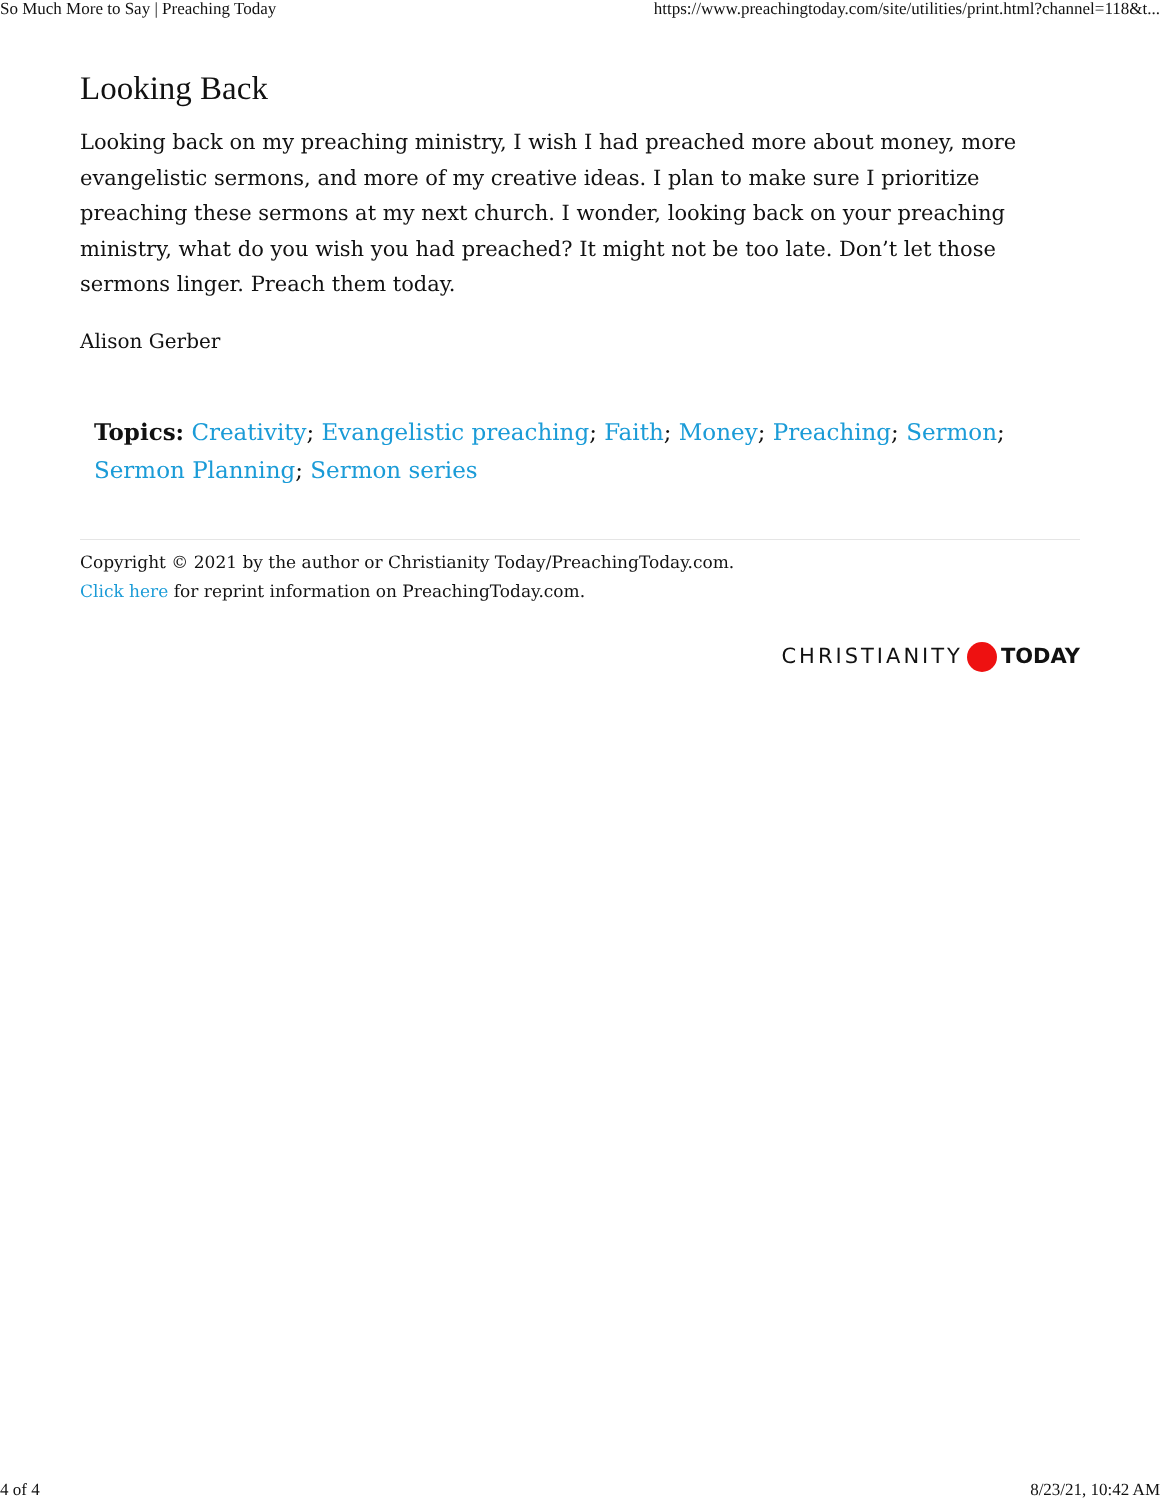So Much More to Say | Preaching Today https://www.preachingtoday.com/site/utilities/print.html?channel=118&t...
Looking Back
Looking back on my preaching ministry, I wish I had preached more about money, more evangelistic sermons, and more of my creative ideas. I plan to make sure I prioritize preaching these sermons at my next church. I wonder, looking back on your preaching ministry, what do you wish you had preached? It might not be too late. Don’t let those sermons linger. Preach them today.
Alison Gerber
Topics: Creativity; Evangelistic preaching; Faith; Money; Preaching; Sermon; Sermon Planning; Sermon series
Copyright © 2021 by the author or Christianity Today/PreachingToday.com.
Click here for reprint information on PreachingToday.com.
CHRISTIANITY TODAY
4 of 4 8/23/21, 10:42 AM